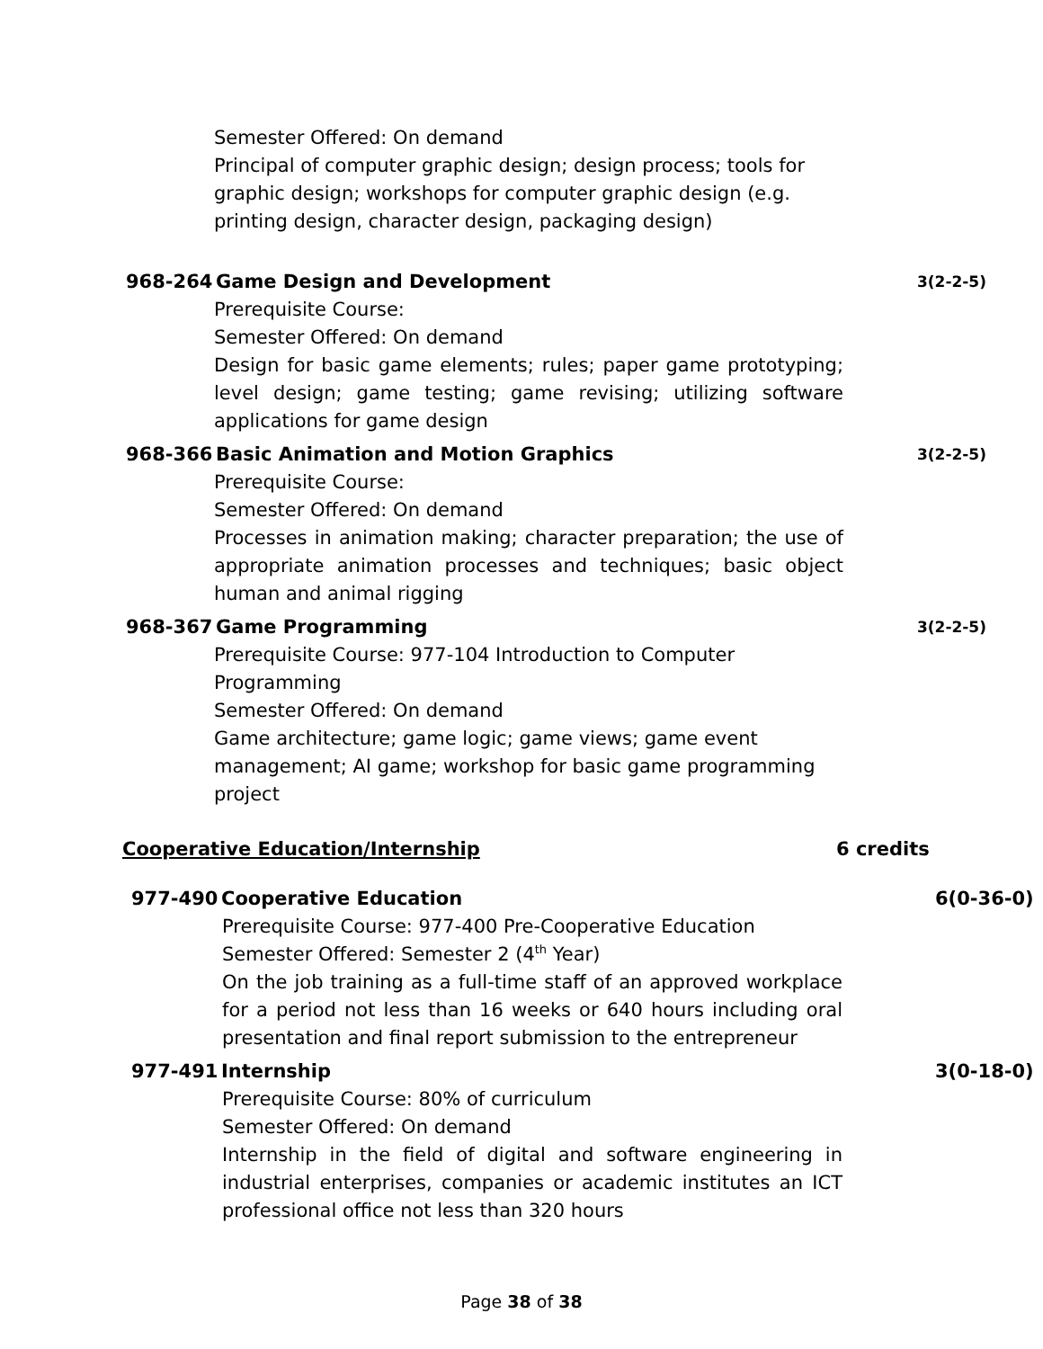Semester Offered: On demand
Principal of computer graphic design; design process; tools for graphic design; workshops for computer graphic design (e.g. printing design, character design, packaging design)
968-264 Game Design and Development 3(2-2-5)
Prerequisite Course:
Semester Offered: On demand
Design for basic game elements; rules; paper game prototyping; level design; game testing; game revising; utilizing software applications for game design
968-366 Basic Animation and Motion Graphics 3(2-2-5)
Prerequisite Course:
Semester Offered: On demand
Processes in animation making; character preparation; the use of appropriate animation processes and techniques; basic object human and animal rigging
968-367 Game Programming 3(2-2-5)
Prerequisite Course: 977-104 Introduction to Computer Programming
Semester Offered: On demand
Game architecture; game logic; game views; game event
management; AI game; workshop for basic game programming
project
Cooperative Education/Internship 6 credits
977-490 Cooperative Education 6(0-36-0)
Prerequisite Course: 977-400 Pre-Cooperative Education
Semester Offered: Semester 2 (4<sup>th</sup> Year)
On the job training as a full-time staff of an approved workplace for a period not less than 16 weeks or 640 hours including oral presentation and final report submission to the entrepreneur
977-491 Internship 3(0-18-0)
Prerequisite Course: 80% of curriculum
Semester Offered: On demand
Internship in the field of digital and software engineering in industrial enterprises, companies or academic institutes an ICT professional office not less than 320 hours
Page 38 of 38